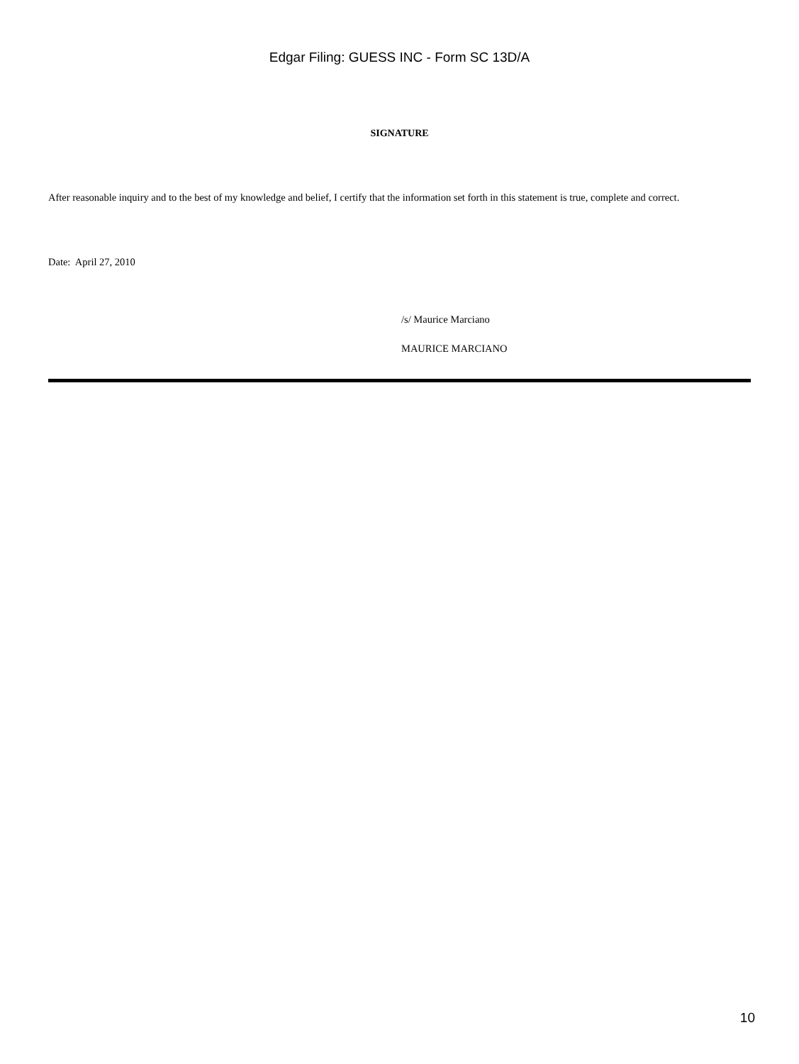Edgar Filing: GUESS INC - Form SC 13D/A
SIGNATURE
After reasonable inquiry and to the best of my knowledge and belief, I certify that the information set forth in this statement is true, complete and correct.
Date: April 27, 2010
/s/ Maurice Marciano
MAURICE MARCIANO
10